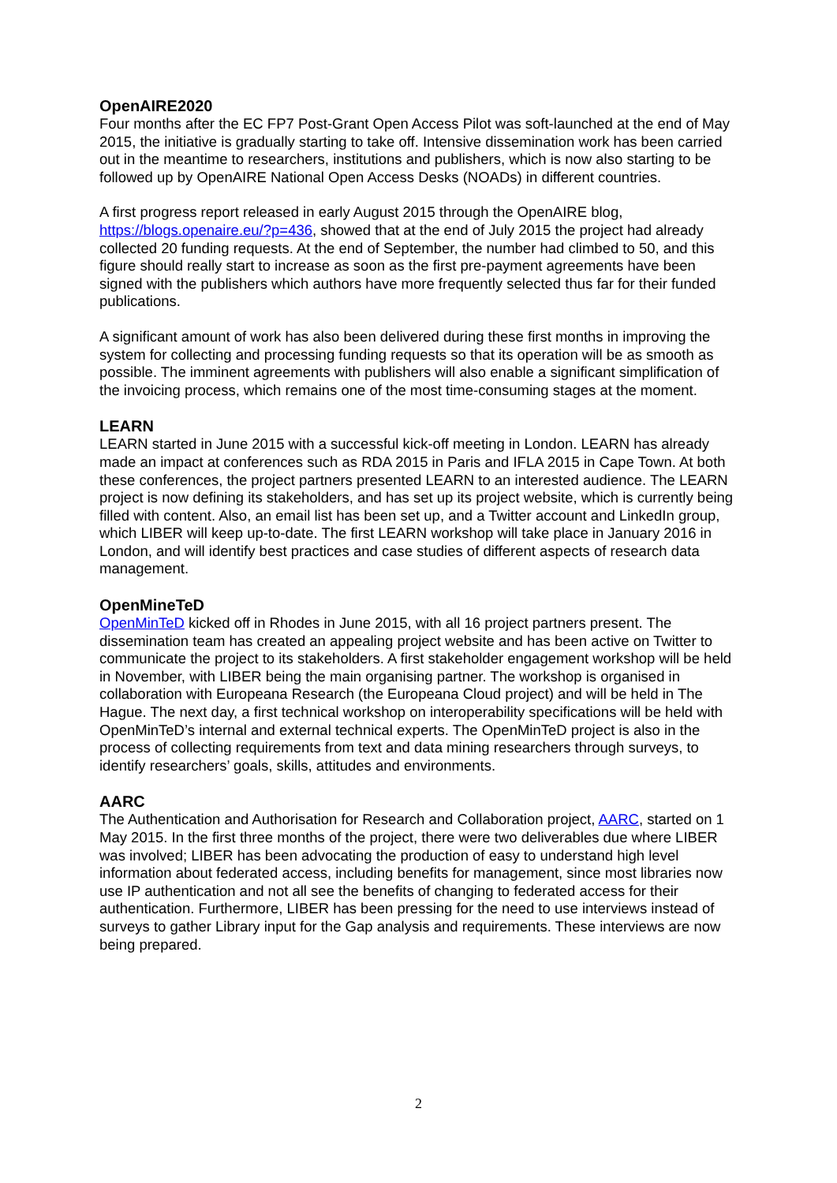OpenAIRE2020
Four months after the EC FP7 Post-Grant Open Access Pilot was soft-launched at the end of May 2015, the initiative is gradually starting to take off. Intensive dissemination work has been carried out in the meantime to researchers, institutions and publishers, which is now also starting to be followed up by OpenAIRE National Open Access Desks (NOADs) in different countries.
A first progress report released in early August 2015 through the OpenAIRE blog, https://blogs.openaire.eu/?p=436, showed that at the end of July 2015 the project had already collected 20 funding requests. At the end of September, the number had climbed to 50, and this figure should really start to increase as soon as the first pre-payment agreements have been signed with the publishers which authors have more frequently selected thus far for their funded publications.
A significant amount of work has also been delivered during these first months in improving the system for collecting and processing funding requests so that its operation will be as smooth as possible. The imminent agreements with publishers will also enable a significant simplification of the invoicing process, which remains one of the most time-consuming stages at the moment.
LEARN
LEARN started in June 2015 with a successful kick-off meeting in London. LEARN has already made an impact at conferences such as RDA 2015 in Paris and IFLA 2015 in Cape Town. At both these conferences, the project partners presented LEARN to an interested audience. The LEARN project is now defining its stakeholders, and has set up its project website, which is currently being filled with content. Also, an email list has been set up, and a Twitter account and LinkedIn group, which LIBER will keep up-to-date. The first LEARN workshop will take place in January 2016 in London, and will identify best practices and case studies of different aspects of research data management.
OpenMineTeD
OpenMinTeD kicked off in Rhodes in June 2015, with all 16 project partners present. The dissemination team has created an appealing project website and has been active on Twitter to communicate the project to its stakeholders. A first stakeholder engagement workshop will be held in November, with LIBER being the main organising partner. The workshop is organised in collaboration with Europeana Research (the Europeana Cloud project) and will be held in The Hague. The next day, a first technical workshop on interoperability specifications will be held with OpenMinTeD’s internal and external technical experts. The OpenMinTeD project is also in the process of collecting requirements from text and data mining researchers through surveys, to identify researchers’ goals, skills, attitudes and environments.
AARC
The Authentication and Authorisation for Research and Collaboration project, AARC, started on 1 May 2015. In the first three months of the project, there were two deliverables due where LIBER was involved; LIBER has been advocating the production of easy to understand high level information about federated access, including benefits for management, since most libraries now use IP authentication and not all see the benefits of changing to federated access for their authentication. Furthermore, LIBER has been pressing for the need to use interviews instead of surveys to gather Library input for the Gap analysis and requirements. These interviews are now being prepared.
2